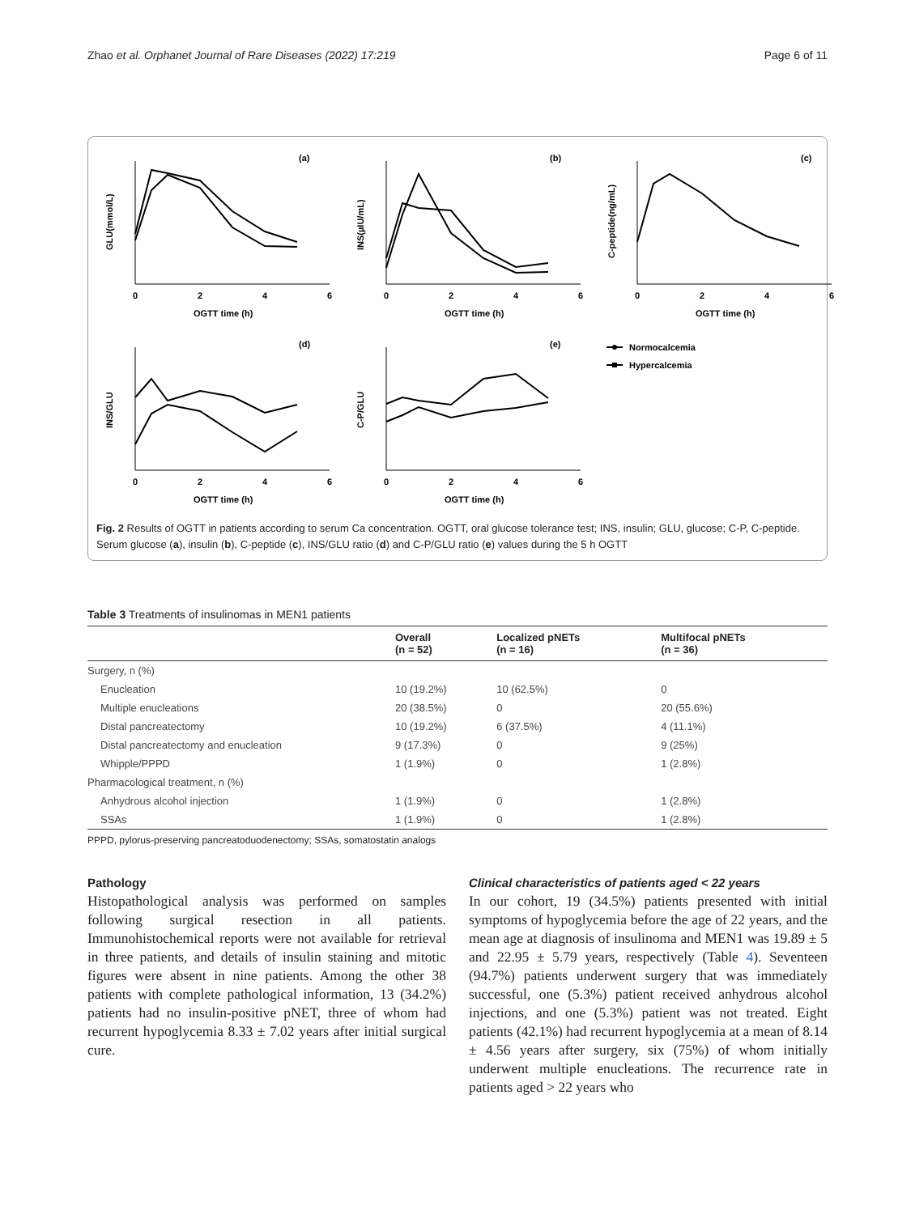Zhao et al. Orphanet Journal of Rare Diseases (2022) 17:219 Page 6 of 11
(a)
GLU(mmol/L)
0
2
4
6
OGTT time (h)
(b)
INS(µIU/mL)
0
2
4
6
OGTT time (h)
(c)
C-peptide(ng/mL)
0
2
4
6
OGTT time (h)
(d)
INS/GLU
0
2
4
6
OGTT time (h)
(e)
C-P/GLU
0
2
4
6
OGTT time (h)
Normocalcemia
Hypercalcemia
Fig. 2 Results of OGTT in patients according to serum Ca concentration. OGTT, oral glucose tolerance test; INS, insulin; GLU, glucose; C-P, C-peptide. Serum glucose (a), insulin (b), C-peptide (c), INS/GLU ratio (d) and C-P/GLU ratio (e) values during the 5 h OGTT
Table 3 Treatments of insulinomas in MEN1 patients
| | Overall (n = 52) | Localized pNETs (n = 16) | Multifocal pNETs (n = 36) |
| --- | --- | --- | --- |
| Surgery, n (%) | | | |
| Enucleation | 10 (19.2%) | 10 (62.5%) | 0 |
| Multiple enucleations | 20 (38.5%) | 0 | 20 (55.6%) |
| Distal pancreatectomy | 10 (19.2%) | 6 (37.5%) | 4 (11.1%) |
| Distal pancreatectomy and enucleation | 9 (17.3%) | 0 | 9 (25%) |
| Whipple/PPPD | 1 (1.9%) | 0 | 1 (2.8%) |
| Pharmacological treatment, n (%) | | | |
| Anhydrous alcohol injection | 1 (1.9%) | 0 | 1 (2.8%) |
| SSAs | 1 (1.9%) | 0 | 1 (2.8%) |
PPPD, pylorus-preserving pancreatoduodenectomy; SSAs, somatostatin analogs
Pathology
Histopathological analysis was performed on samples following surgical resection in all patients. Immunohistochemical reports were not available for retrieval in three patients, and details of insulin staining and mitotic figures were absent in nine patients. Among the other 38 patients with complete pathological information, 13 (34.2%) patients had no insulin-positive pNET, three of whom had recurrent hypoglycemia 8.33 ± 7.02 years after initial surgical cure.
Clinical characteristics of patients aged < 22 years
In our cohort, 19 (34.5%) patients presented with initial symptoms of hypoglycemia before the age of 22 years, and the mean age at diagnosis of insulinoma and MEN1 was 19.89 ± 5 and 22.95 ± 5.79 years, respectively (Table 4). Seventeen (94.7%) patients underwent surgery that was immediately successful, one (5.3%) patient received anhydrous alcohol injections, and one (5.3%) patient was not treated. Eight patients (42.1%) had recurrent hypoglycemia at a mean of 8.14 ± 4.56 years after surgery, six (75%) of whom initially underwent multiple enucleations. The recurrence rate in patients aged > 22 years who